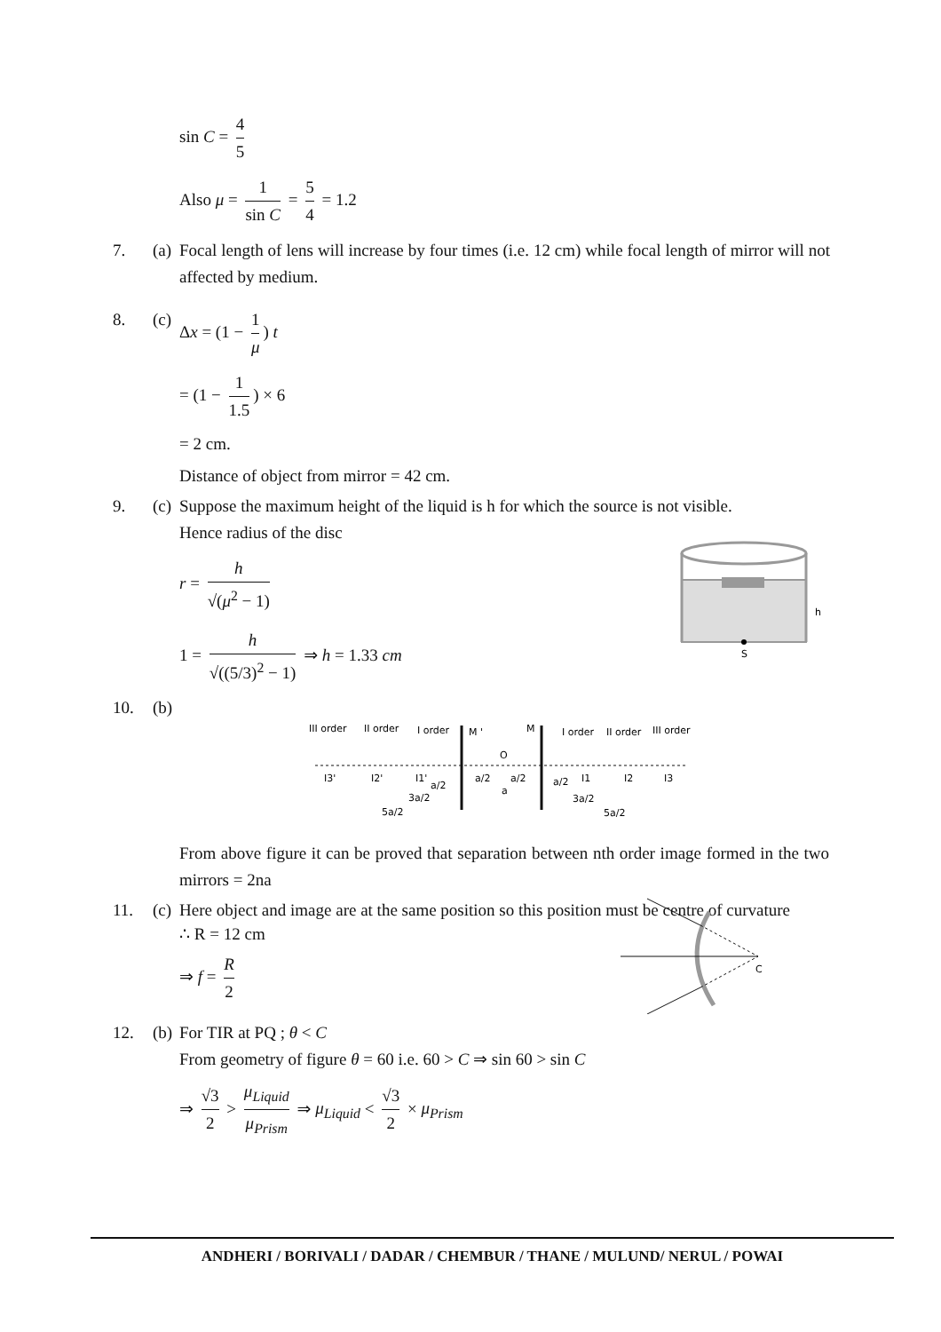sin C = 4 5
Also μ = 1 sin C = 5 4 = 1.2
7. (a)
Focal length of lens will increase by four times (i.e. 12 cm) while focal length of mirror will not affected by medium.
8. (c)
Δx = (1 − 1 μ) t
= (1 − 1 1.5) × 6
= 2 cm.
Distance of object from mirror = 42 cm.
9. (c)
Suppose the maximum height of the liquid is h for which the source is not visible.
Hence radius of the disc
r = h √(μ<sup>2</sup> − 1)
1 = h √((5/3)<sup>2</sup> − 1) ⇒ h = 1.33 cm
S
h
10. (b)
III order
II order
I order
M '
M
I order
II order
III order
O
I3'
I2'
I1'
a/2
a/2
a/2
a
a/2
I1
I2
I3
3a/2
3a/2
5a/2
5a/2
From above figure it can be proved that separation between nth order image formed in the two mirrors = 2na
11. (c)
Here object and image are at the same position so this position must be centre of curvature
∴ R = 12 cm
⇒ f = R 2
C
12. (b)
For TIR at PQ ; θ < C
From geometry of figure θ = 60 i.e. 60 > C ⇒ sin 60 > sin C
⇒ √3 2 > μ<sub>Liquid</sub> μ<sub>Prism</sub> ⇒ μ<sub>Liquid</sub> < √3 2 × μ<sub>Prism</sub>
ANDHERI / BORIVALI / DADAR / CHEMBUR / THANE / MULUND/ NERUL / POWAI